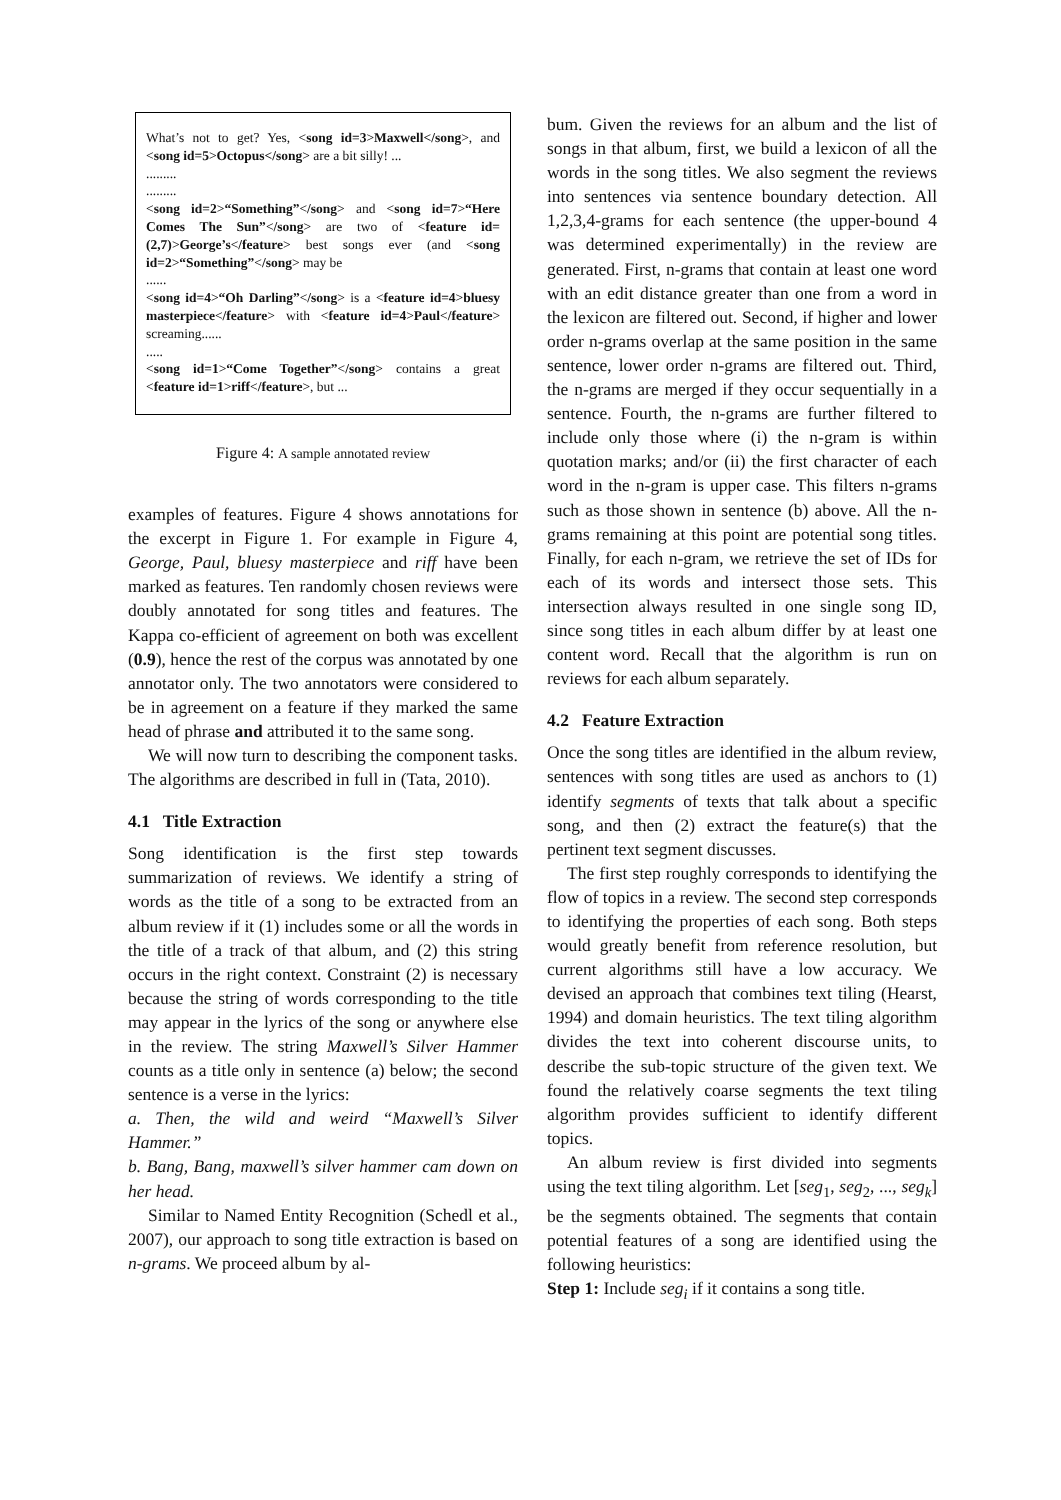What’s not to get? Yes, <song id=3>Maxwell</song>, and <song id=5>Octopus</song> are a bit silly! ...
.........
.........
<song id=2>“Something”</song> and <song id=7>“Here Comes The Sun”</song> are two of <feature id=(2,7)>George’s</feature> best songs ever (and <song id=2>“Something”</song> may be
......
<song id=4>“Oh Darling”</song> is a <feature id=4>bluesy masterpiece</feature> with <feature id=4>Paul</feature> screaming......
.....
<song id=1>“Come Together”</song> contains a great <feature id=1>riff</feature>, but ...
Figure 4: A sample annotated review
examples of features. Figure 4 shows annotations for the excerpt in Figure 1. For example in Figure 4, George, Paul, bluesy masterpiece and riff have been marked as features. Ten randomly chosen reviews were doubly annotated for song titles and features. The Kappa co-efficient of agreement on both was excellent (0.9), hence the rest of the corpus was annotated by one annotator only. The two annotators were considered to be in agreement on a feature if they marked the same head of phrase and attributed it to the same song.
We will now turn to describing the component tasks. The algorithms are described in full in (Tata, 2010).
4.1 Title Extraction
Song identification is the first step towards summarization of reviews. We identify a string of words as the title of a song to be extracted from an album review if it (1) includes some or all the words in the title of a track of that album, and (2) this string occurs in the right context. Constraint (2) is necessary because the string of words corresponding to the title may appear in the lyrics of the song or anywhere else in the review. The string Maxwell’s Silver Hammer counts as a title only in sentence (a) below; the second sentence is a verse in the lyrics:
a. Then, the wild and weird “Maxwell’s Silver Hammer.”
b. Bang, Bang, maxwell’s silver hammer cam down on her head.
Similar to Named Entity Recognition (Schedl et al., 2007), our approach to song title extraction is based on n-grams. We proceed album by al-
bum. Given the reviews for an album and the list of songs in that album, first, we build a lexicon of all the words in the song titles. We also segment the reviews into sentences via sentence boundary detection. All 1,2,3,4-grams for each sentence (the upper-bound 4 was determined experimentally) in the review are generated. First, n-grams that contain at least one word with an edit distance greater than one from a word in the lexicon are filtered out. Second, if higher and lower order n-grams overlap at the same position in the same sentence, lower order n-grams are filtered out. Third, the n-grams are merged if they occur sequentially in a sentence. Fourth, the n-grams are further filtered to include only those where (i) the n-gram is within quotation marks; and/or (ii) the first character of each word in the n-gram is upper case. This filters n-grams such as those shown in sentence (b) above. All the n-grams remaining at this point are potential song titles. Finally, for each n-gram, we retrieve the set of IDs for each of its words and intersect those sets. This intersection always resulted in one single song ID, since song titles in each album differ by at least one content word. Recall that the algorithm is run on reviews for each album separately.
4.2 Feature Extraction
Once the song titles are identified in the album review, sentences with song titles are used as anchors to (1) identify segments of texts that talk about a specific song, and then (2) extract the feature(s) that the pertinent text segment discusses.
The first step roughly corresponds to identifying the flow of topics in a review. The second step corresponds to identifying the properties of each song. Both steps would greatly benefit from reference resolution, but current algorithms still have a low accuracy. We devised an approach that combines text tiling (Hearst, 1994) and domain heuristics. The text tiling algorithm divides the text into coherent discourse units, to describe the sub-topic structure of the given text. We found the relatively coarse segments the text tiling algorithm provides sufficient to identify different topics.
An album review is first divided into segments using the text tiling algorithm. Let [seg<sub>1</sub>, seg<sub>2</sub>, ..., seg<sub>k</sub>] be the segments obtained. The segments that contain potential features of a song are identified using the following heuristics:
Step 1: Include seg<sub>i</sub> if it contains a song title.